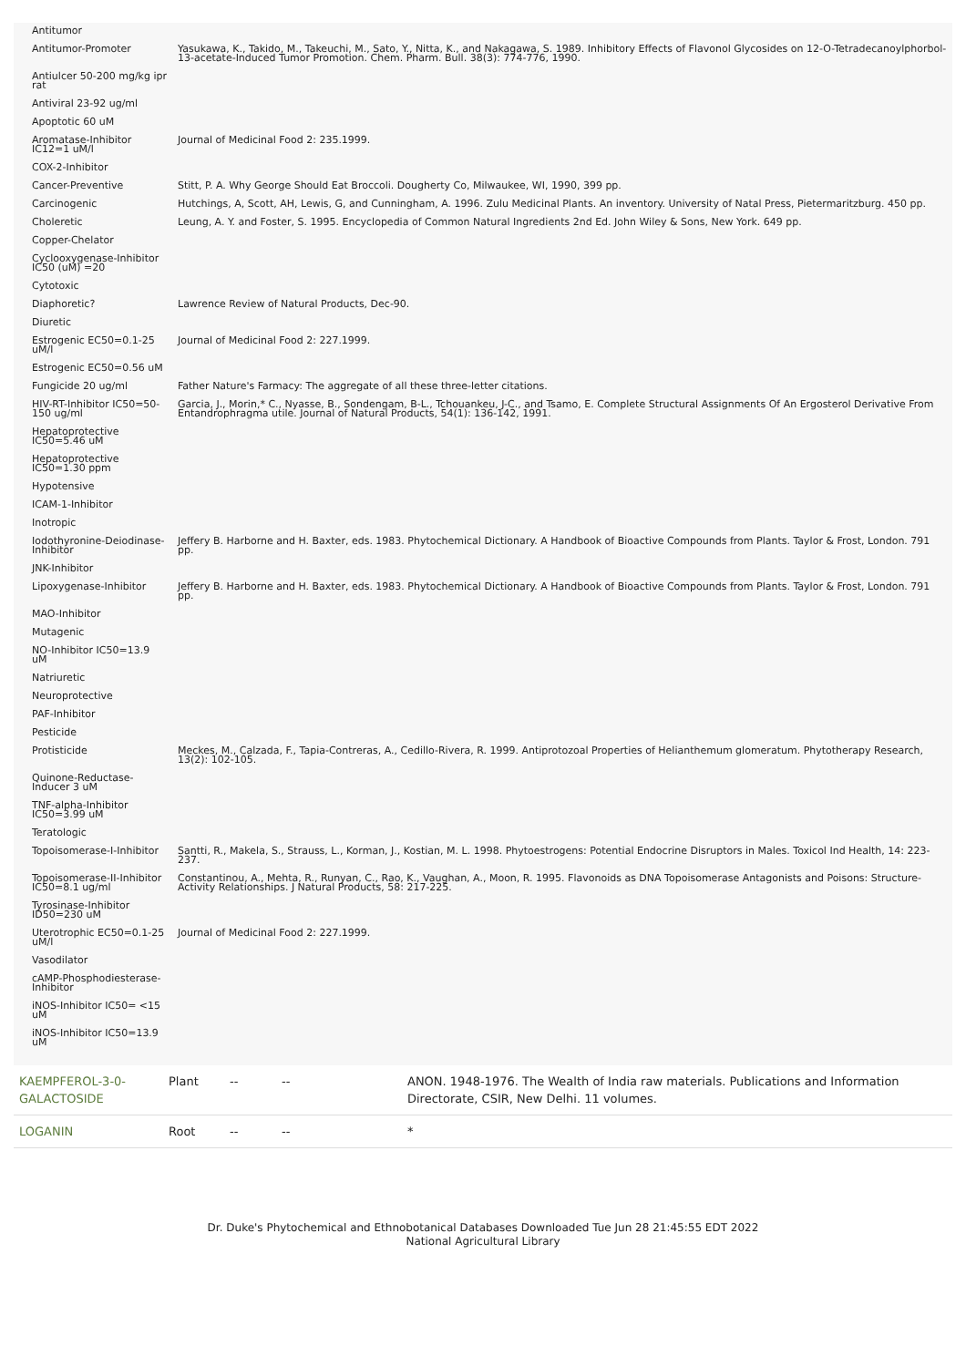| Antitumor | |
| Antitumor-Promoter | Yasukawa, K., Takido, M., Takeuchi, M., Sato, Y., Nitta, K., and Nakagawa, S. 1989. Inhibitory Effects of Flavonol Glycosides on 12-O-Tetradecanoylphorbol-13-acetate-Induced Tumor Promotion. Chem. Pharm. Bull. 38(3): 774-776, 1990. |
| Antiulcer 50-200 mg/kg ipr rat | |
| Antiviral 23-92 ug/ml | |
| Apoptotic 60 uM | |
| Aromatase-Inhibitor IC12=1 uM/l | Journal of Medicinal Food 2: 235.1999. |
| COX-2-Inhibitor | |
| Cancer-Preventive | Stitt, P. A. Why George Should Eat Broccoli. Dougherty Co, Milwaukee, WI, 1990, 399 pp. |
| Carcinogenic | Hutchings, A, Scott, AH, Lewis, G, and Cunningham, A. 1996. Zulu Medicinal Plants. An inventory. University of Natal Press, Pietermaritzburg. 450 pp. |
| Choleretic | Leung, A. Y. and Foster, S. 1995. Encyclopedia of Common Natural Ingredients 2nd Ed. John Wiley & Sons, New York. 649 pp. |
| Copper-Chelator | |
| Cyclooxygenase-Inhibitor IC50 (uM) =20 | |
| Cytotoxic | |
| Diaphoretic? | Lawrence Review of Natural Products, Dec-90. |
| Diuretic | |
| Estrogenic EC50=0.1-25 uM/l | Journal of Medicinal Food 2: 227.1999. |
| Estrogenic EC50=0.56 uM | |
| Fungicide 20 ug/ml | Father Nature's Farmacy: The aggregate of all these three-letter citations. |
| HIV-RT-Inhibitor IC50=50-150 ug/ml | Garcia, J., Morin,* C., Nyasse, B., Sondengam, B-L., Tchouankeu, J-C., and Tsamo, E. Complete Structural Assignments Of An Ergosterol Derivative From Entandrophragma utile. Journal of Natural Products, 54(1): 136-142, 1991. |
| Hepatoprotective IC50=5.46 uM | |
| Hepatoprotective IC50=1.30 ppm | |
| Hypotensive | |
| ICAM-1-Inhibitor | |
| Inotropic | |
| Iodothyronine-Deiodinase-Inhibitor | Jeffery B. Harborne and H. Baxter, eds. 1983. Phytochemical Dictionary. A Handbook of Bioactive Compounds from Plants. Taylor & Frost, London. 791 pp. |
| JNK-Inhibitor | |
| Lipoxygenase-Inhibitor | Jeffery B. Harborne and H. Baxter, eds. 1983. Phytochemical Dictionary. A Handbook of Bioactive Compounds from Plants. Taylor & Frost, London. 791 pp. |
| MAO-Inhibitor | |
| Mutagenic | |
| NO-Inhibitor IC50=13.9 uM | |
| Natriuretic | |
| Neuroprotective | |
| PAF-Inhibitor | |
| Pesticide | |
| Protisticide | Meckes, M., Calzada, F., Tapia-Contreras, A., Cedillo-Rivera, R. 1999. Antiprotozoal Properties of Helianthemum glomeratum. Phytotherapy Research, 13(2): 102-105. |
| Quinone-Reductase-Inducer 3 uM | |
| TNF-alpha-Inhibitor IC50=3.99 uM | |
| Teratologic | |
| Topoisomerase-I-Inhibitor | Santti, R., Makela, S., Strauss, L., Korman, J., Kostian, M. L. 1998. Phytoestrogens: Potential Endocrine Disruptors in Males. Toxicol Ind Health, 14: 223-237. |
| Topoisomerase-II-Inhibitor IC50=8.1 ug/ml | Constantinou, A., Mehta, R., Runyan, C., Rao, K., Vaughan, A., Moon, R. 1995. Flavonoids as DNA Topoisomerase Antagonists and Poisons: Structure-Activity Relationships. J Natural Products, 58: 217-225. |
| Tyrosinase-Inhibitor ID50=230 uM | |
| Uterotrophic EC50=0.1-25 uM/l | Journal of Medicinal Food 2: 227.1999. |
| Vasodilator | |
| cAMP-Phosphodiesterase-Inhibitor | |
| iNOS-Inhibitor IC50= <15 uM | |
| iNOS-Inhibitor IC50=13.9 uM | |
| KAEMPFEROL-3-0-GALACTOSIDE | Plant | -- | -- | ANON. 1948-1976. The Wealth of India raw materials. Publications and Information Directorate, CSIR, New Delhi. 11 volumes. |
| LOGANIN | Root | -- | -- | * |
Dr. Duke's Phytochemical and Ethnobotanical Databases Downloaded Tue Jun 28 21:45:55 EDT 2022
National Agricultural Library